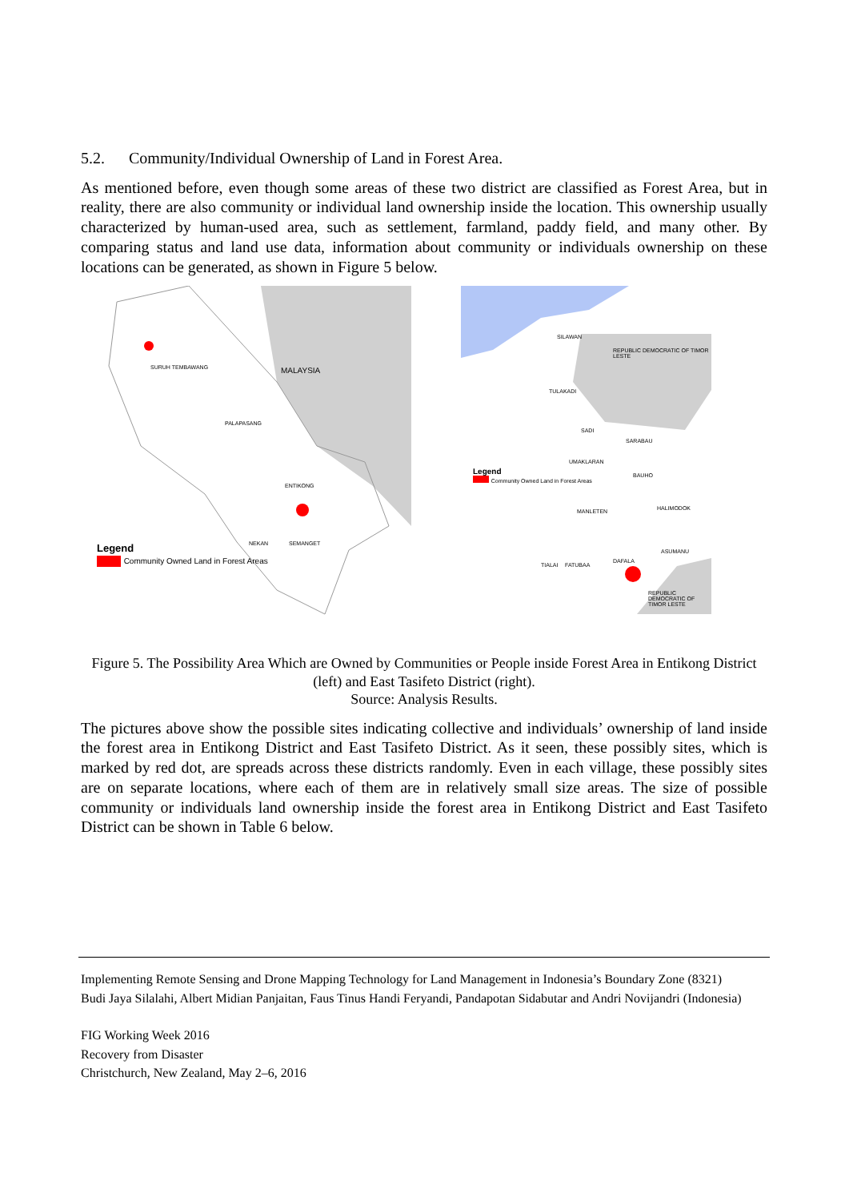5.2. Community/Individual Ownership of Land in Forest Area.
As mentioned before, even though some areas of these two district are classified as Forest Area, but in reality, there are also community or individual land ownership inside the location. This ownership usually characterized by human-used area, such as settlement, farmland, paddy field, and many other. By comparing status and land use data, information about community or individuals ownership on these locations can be generated, as shown in Figure 5 below.
MALAYSIA SURUH TEMBAWANG
PALAPASANG
ENTIKONG
NEKAN SEMANGET
Legend
Community Owned Land in Forest Areas
SILAWAN
REPUBLIC DEMOCRATIC OF TIMOR LESTE
TULAKADI
SADI
SARABAU
UMAKLARAN
BAUHO
MANLETEN HALIMODOK
ASUMANU
TIALAI FATUBAA
DAFALA
REPUBLIC DEMOCRATIC OF TIMOR LESTE
Legend
Community Owned Land in Forest Areas
Figure 5. The Possibility Area Which are Owned by Communities or People inside Forest Area in Entikong District (left) and East Tasifeto District (right).
Source: Analysis Results.
The pictures above show the possible sites indicating collective and individuals’ ownership of land inside the forest area in Entikong District and East Tasifeto District. As it seen, these possibly sites, which is marked by red dot, are spreads across these districts randomly. Even in each village, these possibly sites are on separate locations, where each of them are in relatively small size areas. The size of possible community or individuals land ownership inside the forest area in Entikong District and East Tasifeto District can be shown in Table 6 below.
Implementing Remote Sensing and Drone Mapping Technology for Land Management in Indonesia’s Boundary Zone (8321)
Budi Jaya Silalahi, Albert Midian Panjaitan, Faus Tinus Handi Feryandi, Pandapotan Sidabutar and Andri Novijandri (Indonesia)
FIG Working Week 2016
Recovery from Disaster
Christchurch, New Zealand, May 2–6, 2016